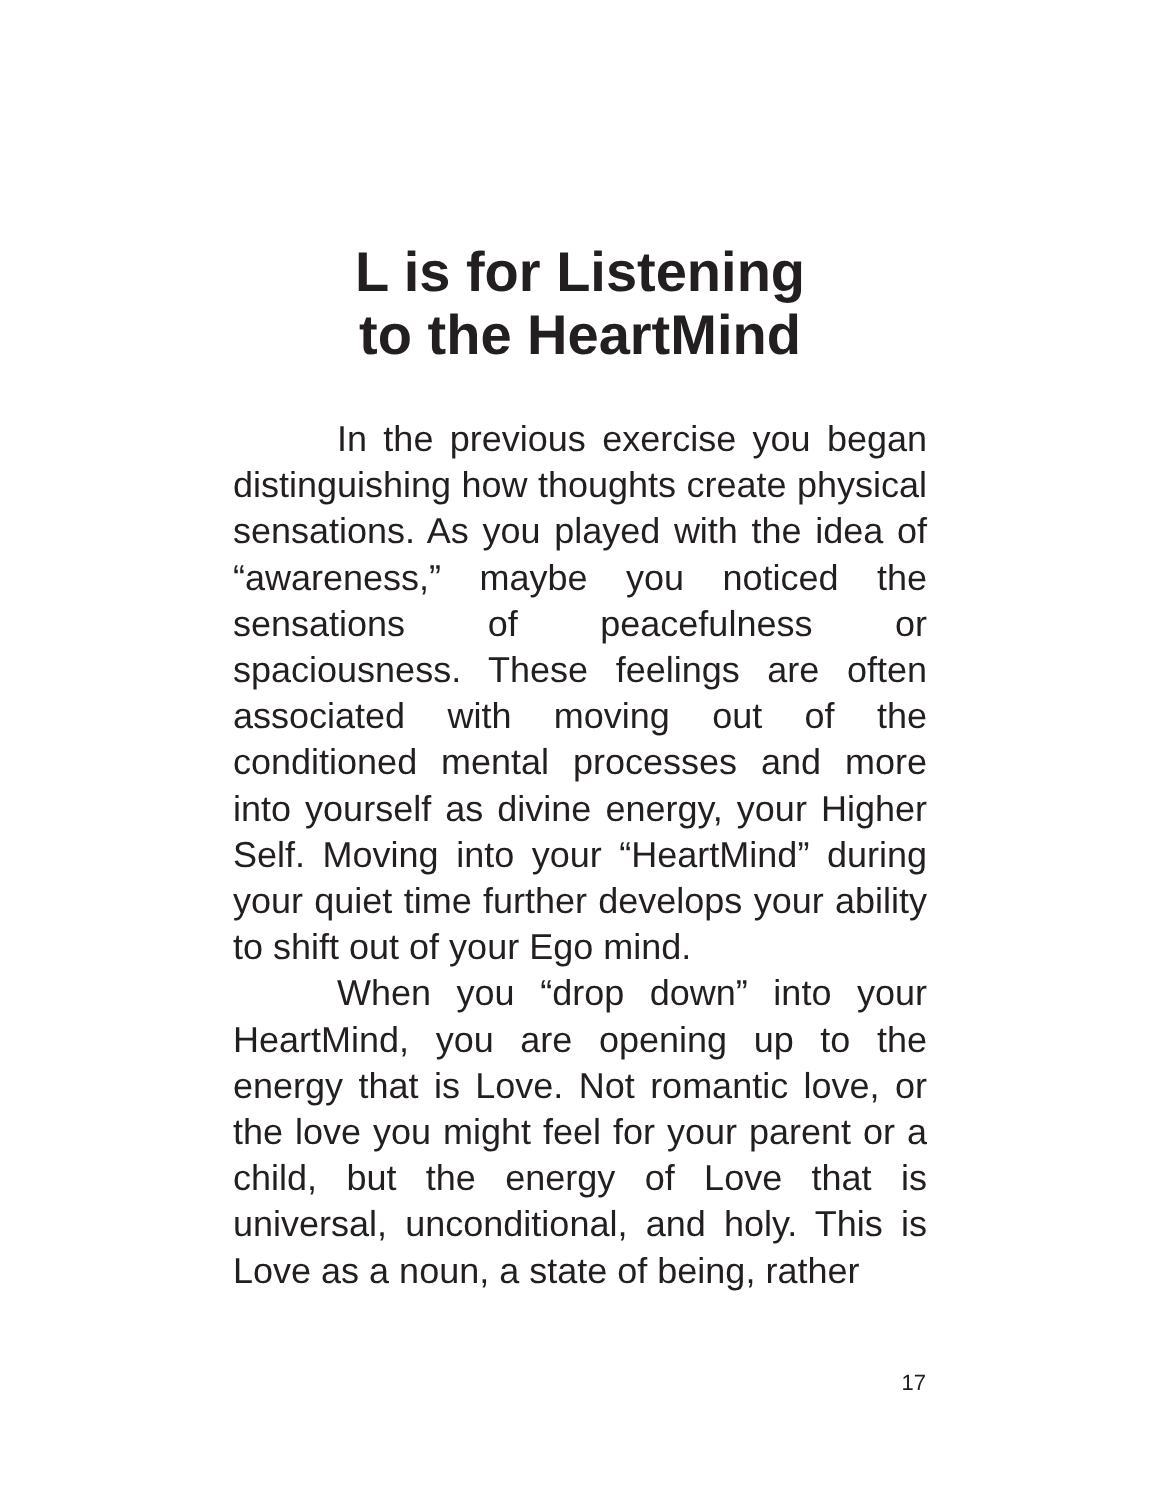L is for Listening
to the HeartMind
In the previous exercise you began distinguishing how thoughts create physical sensations. As you played with the idea of “awareness,” maybe you noticed the sensations of peacefulness or spaciousness. These feelings are often associated with moving out of the conditioned mental processes and more into yourself as divine energy, your Higher Self. Moving into your “HeartMind” during your quiet time further develops your ability to shift out of your Ego mind.
When you “drop down” into your HeartMind, you are opening up to the energy that is Love. Not romantic love, or the love you might feel for your parent or a child, but the energy of Love that is universal, unconditional, and holy. This is Love as a noun, a state of being, rather
17